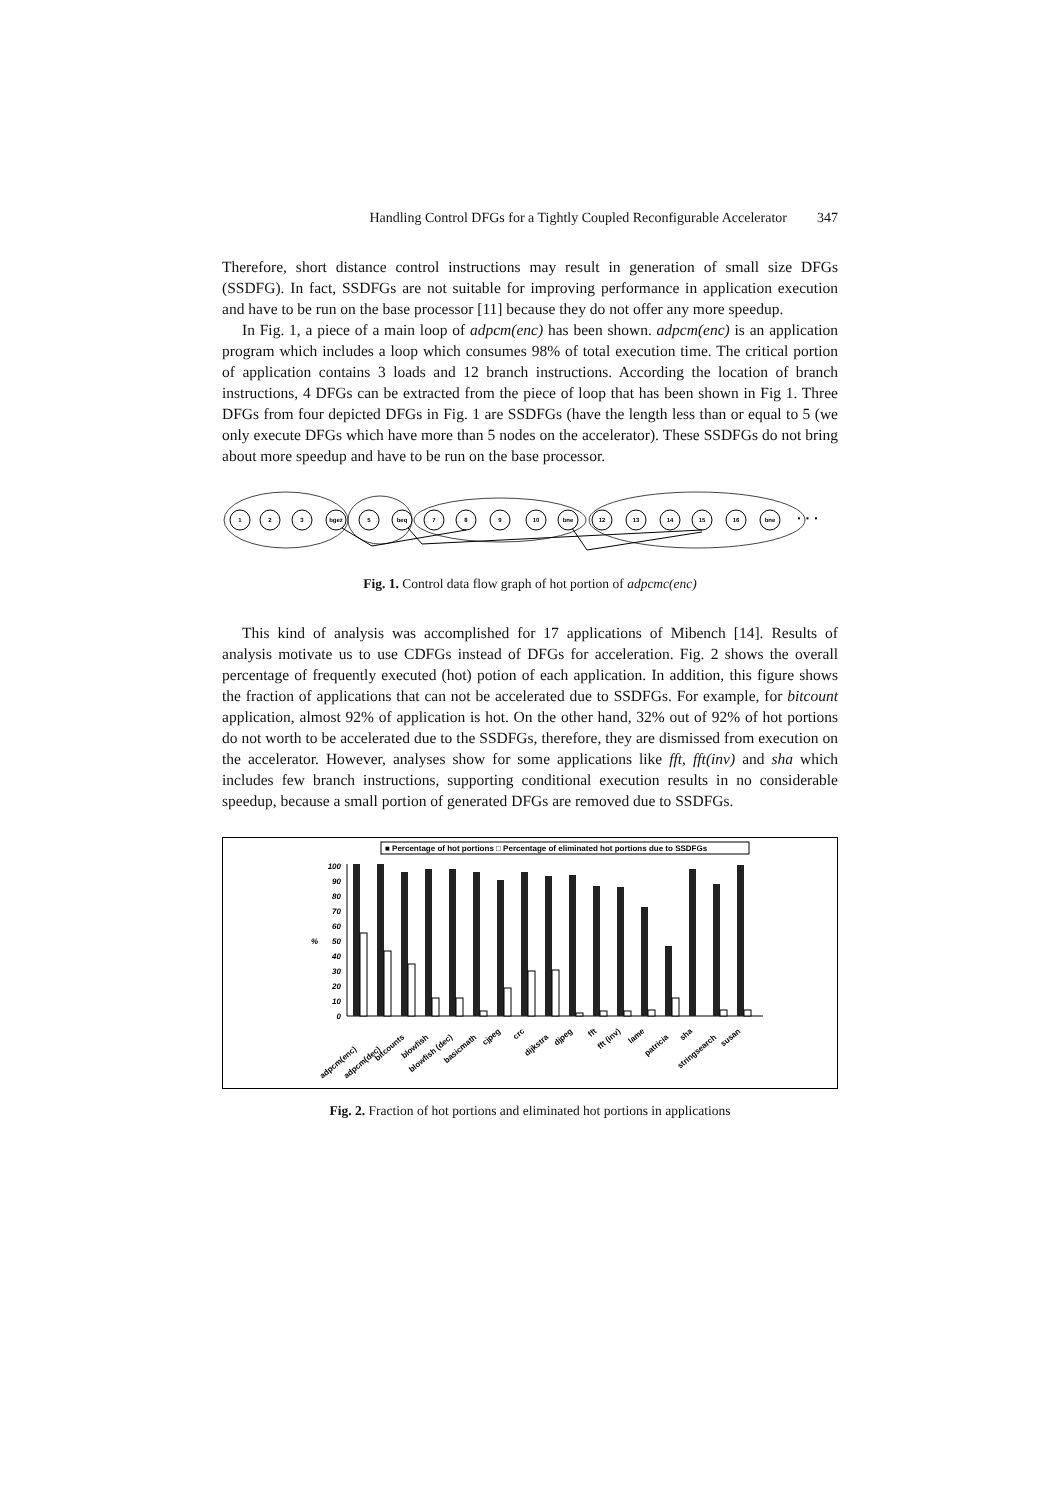Handling Control DFGs for a Tightly Coupled Reconfigurable Accelerator 347
Therefore, short distance control instructions may result in generation of small size DFGs (SSDFG). In fact, SSDFGs are not suitable for improving performance in application execution and have to be run on the base processor [11] because they do not offer any more speedup.
In Fig. 1, a piece of a main loop of adpcm(enc) has been shown. adpcm(enc) is an application program which includes a loop which consumes 98% of total execution time. The critical portion of application contains 3 loads and 12 branch instructions. According the location of branch instructions, 4 DFGs can be extracted from the piece of loop that has been shown in Fig 1. Three DFGs from four depicted DFGs in Fig. 1 are SSDFGs (have the length less than or equal to 5 (we only execute DFGs which have more than 5 nodes on the accelerator). These SSDFGs do not bring about more speedup and have to be run on the base processor.
1
2
3
bgez
5
beq
7
8
9
10
bne
12
13
14
15
16
bne
· · ·
Fig. 1. Control data flow graph of hot portion of adpcmc(enc)
This kind of analysis was accomplished for 17 applications of Mibench [14]. Results of analysis motivate us to use CDFGs instead of DFGs for acceleration. Fig. 2 shows the overall percentage of frequently executed (hot) potion of each application. In addition, this figure shows the fraction of applications that can not be accelerated due to SSDFGs. For example, for bitcount application, almost 92% of application is hot. On the other hand, 32% out of 92% of hot portions do not worth to be accelerated due to the SSDFGs, therefore, they are dismissed from execution on the accelerator. However, analyses show for some applications like fft, fft(inv) and sha which includes few branch instructions, supporting conditional execution results in no considerable speedup, because a small portion of generated DFGs are removed due to SSDFGs.
■ Percentage of hot portions □ Percentage of eliminated hot portions due to SSDFGs
100
90
80
70
60
50
40
30
20
10
0
%
adpcm(enc)
adpcm(dec)
bitcounts
blowfish
blowfish (dec)
basicmath
cjpeg
crc
dijkstra
djpeg
fft
fft (inv)
lame
patricia
sha
stringsearch
susan
Fig. 2. Fraction of hot portions and eliminated hot portions in applications